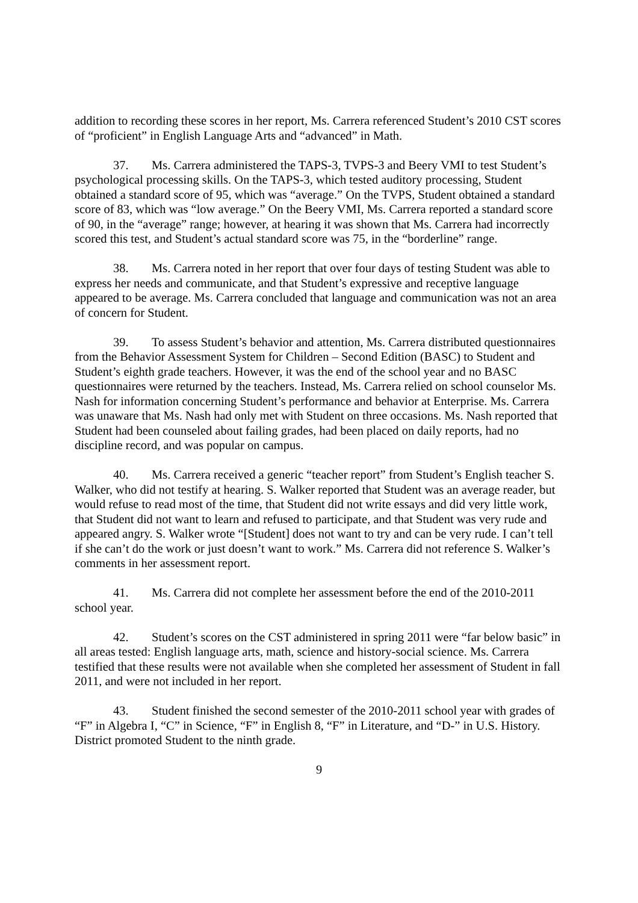addition to recording these scores in her report, Ms. Carrera referenced Student’s 2010 CST scores of “proficient” in English Language Arts and “advanced” in Math.
37. Ms. Carrera administered the TAPS-3, TVPS-3 and Beery VMI to test Student’s psychological processing skills. On the TAPS-3, which tested auditory processing, Student obtained a standard score of 95, which was “average.” On the TVPS, Student obtained a standard score of 83, which was “low average.” On the Beery VMI, Ms. Carrera reported a standard score of 90, in the “average” range; however, at hearing it was shown that Ms. Carrera had incorrectly scored this test, and Student’s actual standard score was 75, in the “borderline” range.
38. Ms. Carrera noted in her report that over four days of testing Student was able to express her needs and communicate, and that Student’s expressive and receptive language appeared to be average. Ms. Carrera concluded that language and communication was not an area of concern for Student.
39. To assess Student’s behavior and attention, Ms. Carrera distributed questionnaires from the Behavior Assessment System for Children – Second Edition (BASC) to Student and Student’s eighth grade teachers. However, it was the end of the school year and no BASC questionnaires were returned by the teachers. Instead, Ms. Carrera relied on school counselor Ms. Nash for information concerning Student’s performance and behavior at Enterprise. Ms. Carrera was unaware that Ms. Nash had only met with Student on three occasions. Ms. Nash reported that Student had been counseled about failing grades, had been placed on daily reports, had no discipline record, and was popular on campus.
40. Ms. Carrera received a generic “teacher report” from Student’s English teacher S. Walker, who did not testify at hearing. S. Walker reported that Student was an average reader, but would refuse to read most of the time, that Student did not write essays and did very little work, that Student did not want to learn and refused to participate, and that Student was very rude and appeared angry. S. Walker wrote “[Student] does not want to try and can be very rude. I can’t tell if she can’t do the work or just doesn’t want to work.” Ms. Carrera did not reference S. Walker’s comments in her assessment report.
41. Ms. Carrera did not complete her assessment before the end of the 2010-2011 school year.
42. Student’s scores on the CST administered in spring 2011 were “far below basic” in all areas tested: English language arts, math, science and history-social science. Ms. Carrera testified that these results were not available when she completed her assessment of Student in fall 2011, and were not included in her report.
43. Student finished the second semester of the 2010-2011 school year with grades of “F” in Algebra I, “C” in Science, “F” in English 8, “F” in Literature, and “D-” in U.S. History. District promoted Student to the ninth grade.
9